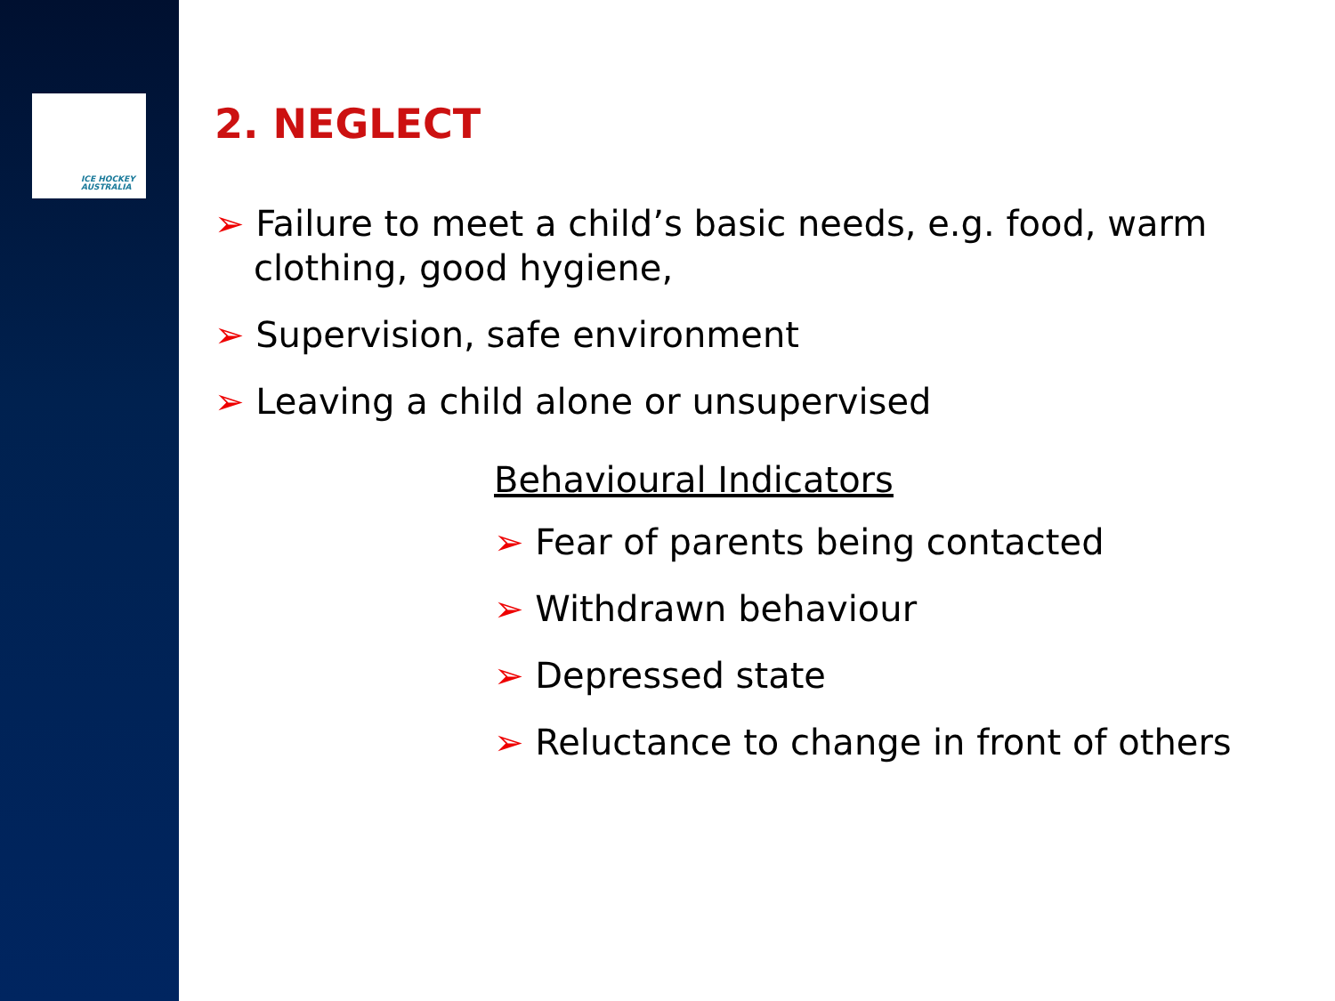ICE HOCKEY
AUSTRALIA
2. NEGLECT
➢ Failure to meet a child’s basic needs, e.g. food, warm clothing, good hygiene,
➢ Supervision, safe environment
➢ Leaving a child alone or unsupervised
Behavioural Indicators
➢ Fear of parents being contacted
➢ Withdrawn behaviour
➢ Depressed state
➢ Reluctance to change in front of others